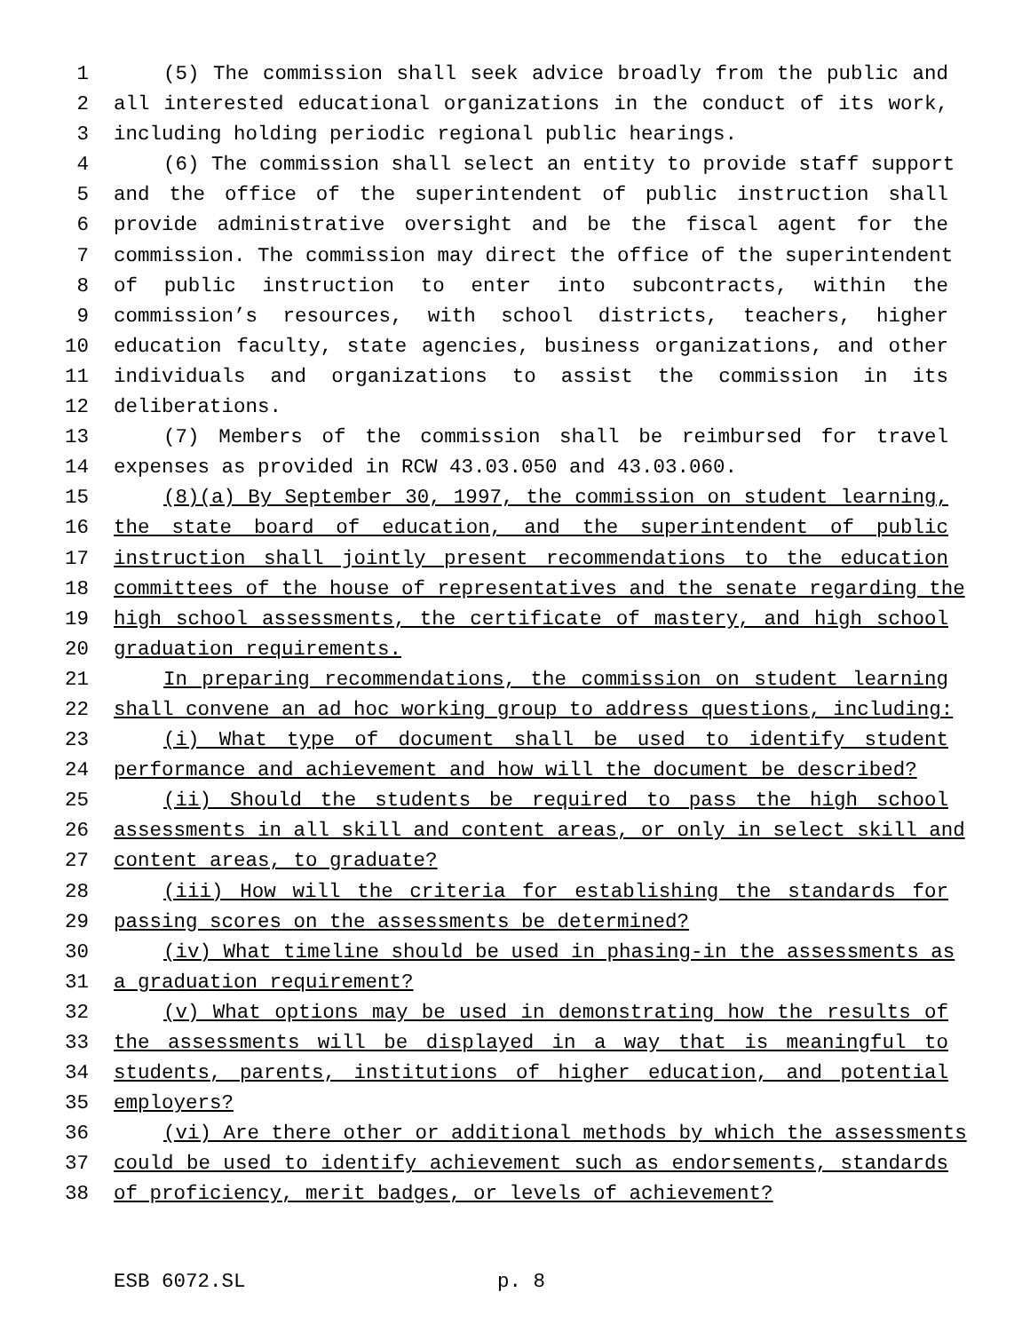1 (5) The commission shall seek advice broadly from the public and
2 all interested educational organizations in the conduct of its work,
3 including holding periodic regional public hearings.
4 (6) The commission shall select an entity to provide staff support
5 and the office of the superintendent of public instruction shall
6 provide administrative oversight and be the fiscal agent for the
7 commission. The commission may direct the office of the superintendent
8 of public instruction to enter into subcontracts, within the
9 commission’s resources, with school districts, teachers, higher
10 education faculty, state agencies, business organizations, and other
11 individuals and organizations to assist the commission in its
12 deliberations.
13 (7) Members of the commission shall be reimbursed for travel
14 expenses as provided in RCW 43.03.050 and 43.03.060.
15 (8)(a) By September 30, 1997, the commission on student learning,
16 the state board of education, and the superintendent of public
17 instruction shall jointly present recommendations to the education
18 committees of the house of representatives and the senate regarding the
19 high school assessments, the certificate of mastery, and high school
20 graduation requirements.
21 In preparing recommendations, the commission on student learning
22 shall convene an ad hoc working group to address questions, including:
23 (i) What type of document shall be used to identify student
24 performance and achievement and how will the document be described?
25 (ii) Should the students be required to pass the high school
26 assessments in all skill and content areas, or only in select skill and
27 content areas, to graduate?
28 (iii) How will the criteria for establishing the standards for
29 passing scores on the assessments be determined?
30 (iv) What timeline should be used in phasing-in the assessments as
31 a graduation requirement?
32 (v) What options may be used in demonstrating how the results of
33 the assessments will be displayed in a way that is meaningful to
34 students, parents, institutions of higher education, and potential
35 employers?
36 (vi) Are there other or additional methods by which the assessments
37 could be used to identify achievement such as endorsements, standards
38 of proficiency, merit badges, or levels of achievement?
ESB 6072.SL p. 8